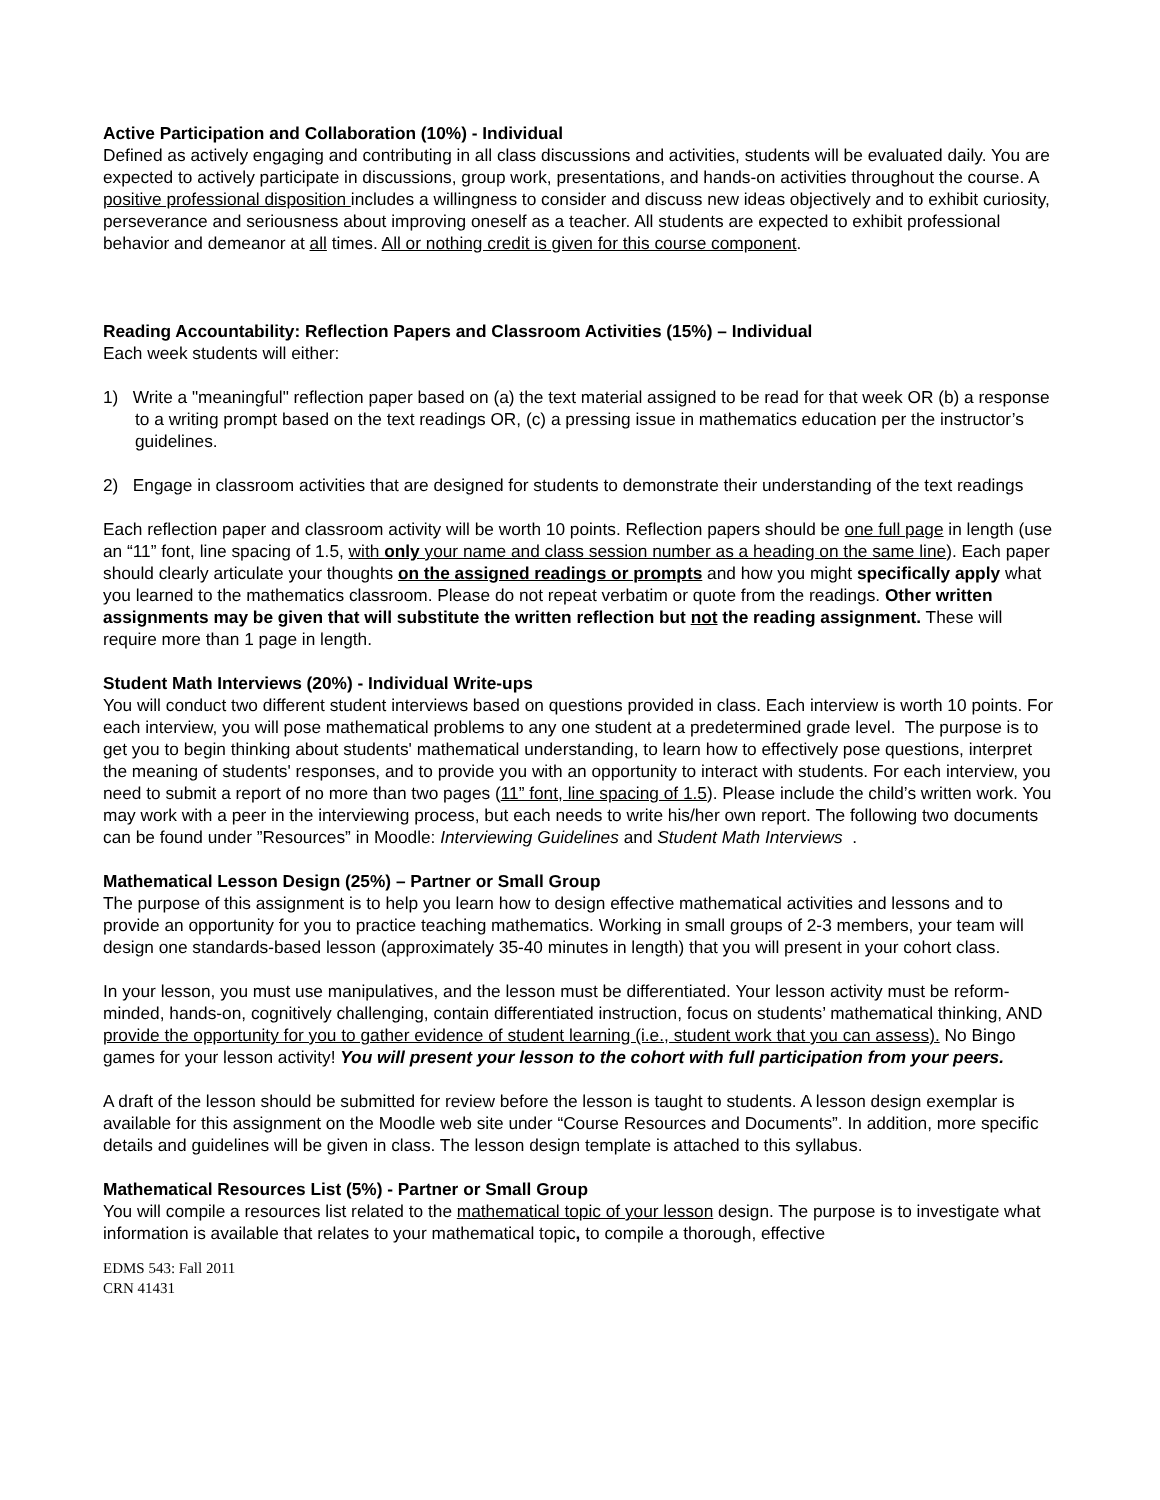Active Participation and Collaboration (10%) - Individual
Defined as actively engaging and contributing in all class discussions and activities, students will be evaluated daily. You are expected to actively participate in discussions, group work, presentations, and hands-on activities throughout the course. A positive professional disposition includes a willingness to consider and discuss new ideas objectively and to exhibit curiosity, perseverance and seriousness about improving oneself as a teacher. All students are expected to exhibit professional behavior and demeanor at all times. All or nothing credit is given for this course component.
Reading Accountability: Reflection Papers and Classroom Activities (15%) – Individual
Each week students will either:
1) Write a "meaningful" reflection paper based on (a) the text material assigned to be read for that week OR (b) a response to a writing prompt based on the text readings OR, (c) a pressing issue in mathematics education per the instructor’s guidelines.
2) Engage in classroom activities that are designed for students to demonstrate their understanding of the text readings
Each reflection paper and classroom activity will be worth 10 points. Reflection papers should be one full page in length (use an “11” font, line spacing of 1.5, with only your name and class session number as a heading on the same line). Each paper should clearly articulate your thoughts on the assigned readings or prompts and how you might specifically apply what you learned to the mathematics classroom. Please do not repeat verbatim or quote from the readings. Other written assignments may be given that will substitute the written reflection but not the reading assignment. These will require more than 1 page in length.
Student Math Interviews (20%) - Individual Write-ups
You will conduct two different student interviews based on questions provided in class. Each interview is worth 10 points. For each interview, you will pose mathematical problems to any one student at a predetermined grade level. The purpose is to get you to begin thinking about students' mathematical understanding, to learn how to effectively pose questions, interpret the meaning of students' responses, and to provide you with an opportunity to interact with students. For each interview, you need to submit a report of no more than two pages (11” font, line spacing of 1.5). Please include the child’s written work. You may work with a peer in the interviewing process, but each needs to write his/her own report. The following two documents can be found under ”Resources” in Moodle: Interviewing Guidelines and Student Math Interviews .
Mathematical Lesson Design (25%) – Partner or Small Group
The purpose of this assignment is to help you learn how to design effective mathematical activities and lessons and to provide an opportunity for you to practice teaching mathematics. Working in small groups of 2-3 members, your team will design one standards-based lesson (approximately 35-40 minutes in length) that you will present in your cohort class.
In your lesson, you must use manipulatives, and the lesson must be differentiated. Your lesson activity must be reform-minded, hands-on, cognitively challenging, contain differentiated instruction, focus on students’ mathematical thinking, AND provide the opportunity for you to gather evidence of student learning (i.e., student work that you can assess). No Bingo games for your lesson activity! You will present your lesson to the cohort with full participation from your peers.
A draft of the lesson should be submitted for review before the lesson is taught to students. A lesson design exemplar is available for this assignment on the Moodle web site under “Course Resources and Documents”. In addition, more specific details and guidelines will be given in class. The lesson design template is attached to this syllabus.
Mathematical Resources List (5%) - Partner or Small Group
You will compile a resources list related to the mathematical topic of your lesson design. The purpose is to investigate what information is available that relates to your mathematical topic, to compile a thorough, effective
EDMS 543: Fall 2011
CRN 41431